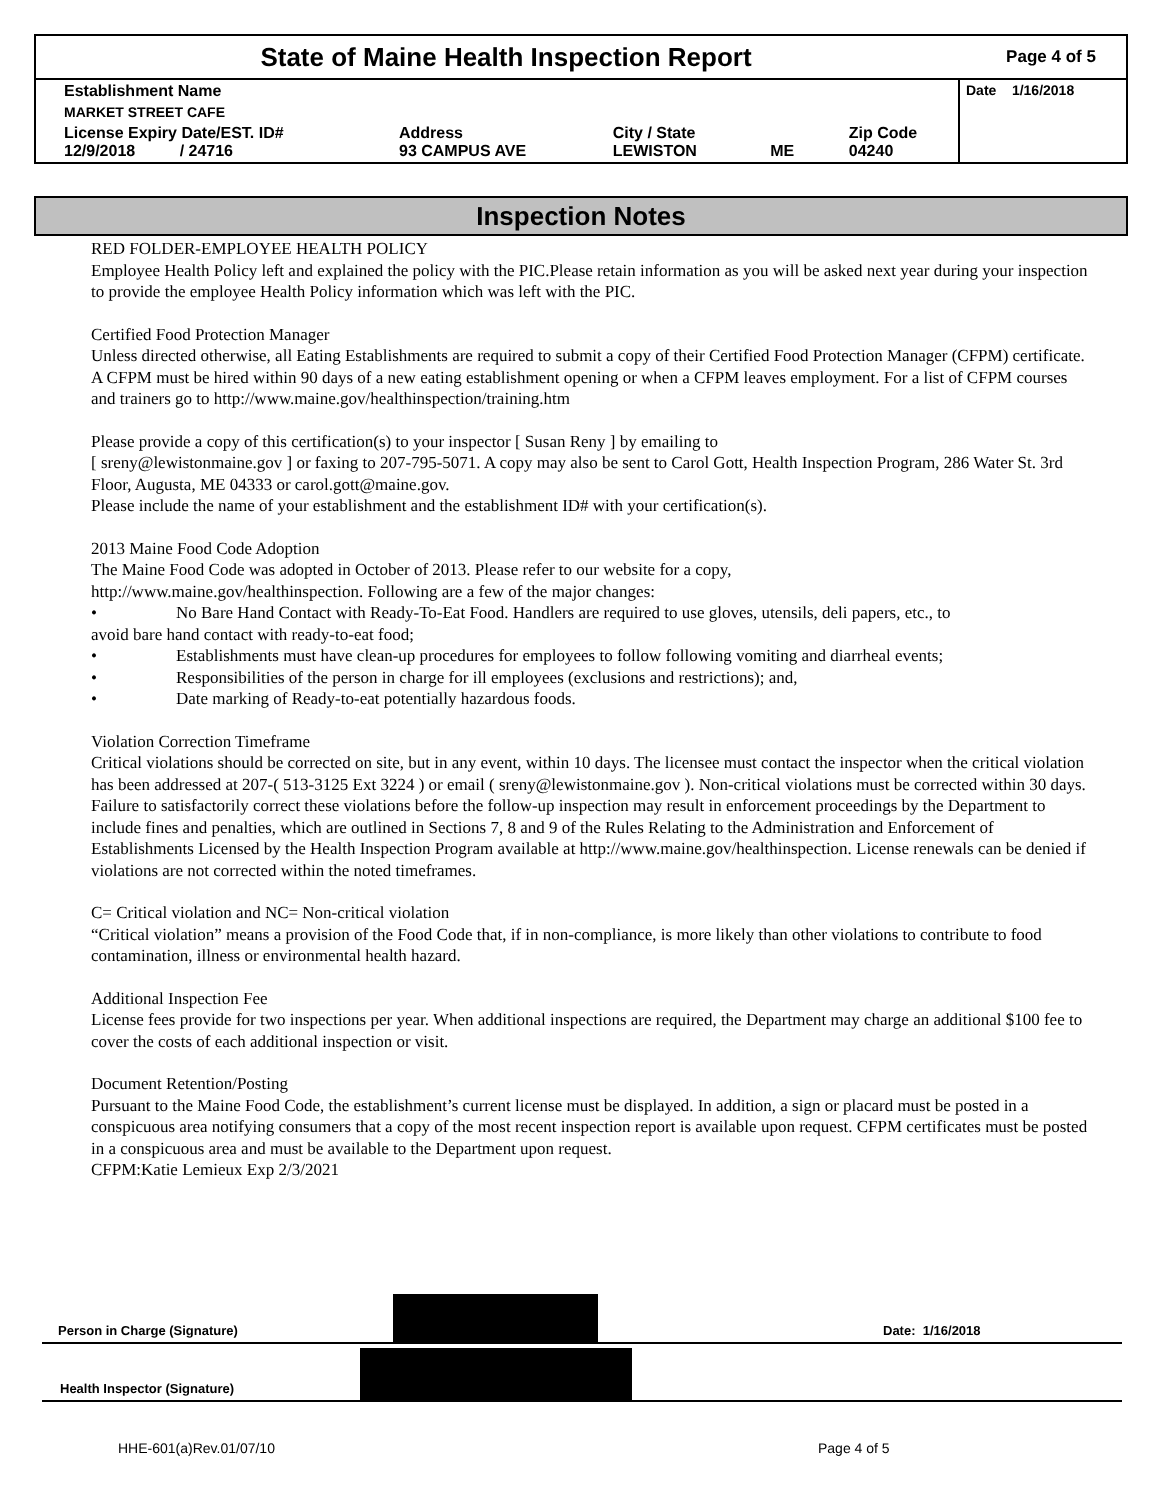State of Maine Health Inspection Report
Page 4 of 5
| Establishment Name | | | | | Date 1/16/2018 |
| MARKET STREET CAFE | | | | | |
| License Expiry Date/EST. ID# 12/9/2018 / 24716 | Address 93 CAMPUS AVE | City / State LEWISTON | ME | Zip Code 04240 | |
Inspection Notes
RED FOLDER-EMPLOYEE HEALTH POLICY
Employee Health Policy left and explained the policy with the PIC.Please retain information as you will be asked next year during your inspection to provide the employee Health Policy information which was left with the PIC.
Certified Food Protection Manager
Unless directed otherwise, all Eating Establishments are required to submit a copy of their Certified Food Protection Manager (CFPM) certificate. A CFPM must be hired within 90 days of a new eating establishment opening or when a CFPM leaves employment. For a list of CFPM courses and trainers go to http://www.maine.gov/healthinspection/training.htm
Please provide a copy of this certification(s) to your inspector [ Susan Reny ] by emailing to
[ sreny@lewistonmaine.gov ] or faxing to 207-795-5071. A copy may also be sent to Carol Gott, Health Inspection Program, 286 Water St. 3rd Floor, Augusta, ME 04333 or carol.gott@maine.gov.
Please include the name of your establishment and the establishment ID# with your certification(s).
2013 Maine Food Code Adoption
The Maine Food Code was adopted in October of 2013. Please refer to our website for a copy,
http://www.maine.gov/healthinspection. Following are a few of the major changes:
• No Bare Hand Contact with Ready-To-Eat Food. Handlers are required to use gloves, utensils, deli papers, etc., to
avoid bare hand contact with ready-to-eat food;
• Establishments must have clean-up procedures for employees to follow following vomiting and diarrheal events;
• Responsibilities of the person in charge for ill employees (exclusions and restrictions); and,
• Date marking of Ready-to-eat potentially hazardous foods.
Violation Correction Timeframe
Critical violations should be corrected on site, but in any event, within 10 days. The licensee must contact the inspector when the critical violation has been addressed at 207-( 513-3125 Ext 3224 ) or email ( sreny@lewistonmaine.gov ). Non-critical violations must be corrected within 30 days. Failure to satisfactorily correct these violations before the follow-up inspection may result in enforcement proceedings by the Department to include fines and penalties, which are outlined in Sections 7, 8 and 9 of the Rules Relating to the Administration and Enforcement of Establishments Licensed by the Health Inspection Program available at http://www.maine.gov/healthinspection. License renewals can be denied if violations are not corrected within the noted timeframes.
C= Critical violation and NC= Non-critical violation
“Critical violation” means a provision of the Food Code that, if in non-compliance, is more likely than other violations to contribute to food contamination, illness or environmental health hazard.
Additional Inspection Fee
License fees provide for two inspections per year. When additional inspections are required, the Department may charge an additional $100 fee to cover the costs of each additional inspection or visit.
Document Retention/Posting
Pursuant to the Maine Food Code, the establishment’s current license must be displayed. In addition, a sign or placard must be posted in a conspicuous area notifying consumers that a copy of the most recent inspection report is available upon request. CFPM certificates must be posted in a conspicuous area and must be available to the Department upon request.
CFPM:Katie Lemieux Exp 2/3/2021
Person in Charge (Signature) Date: 1/16/2018
Health Inspector (Signature)
HHE-601(a)Rev.01/07/10 Page 4 of 5